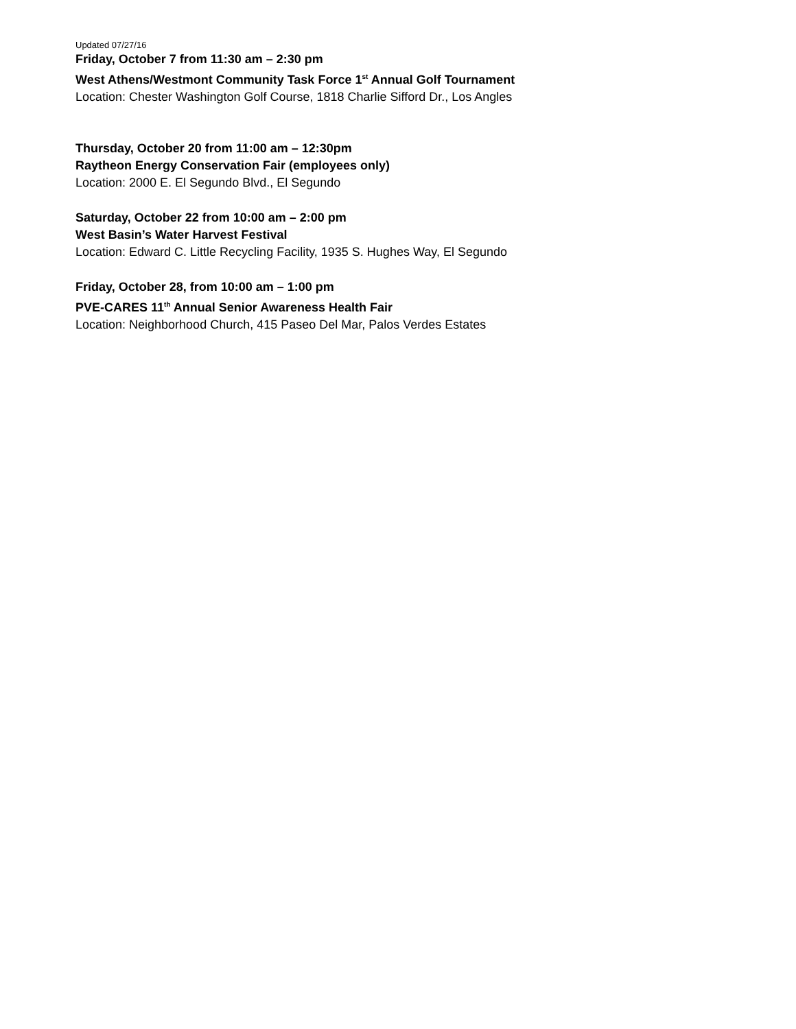Updated 07/27/16
Friday, October 7 from 11:30 am – 2:30 pm
West Athens/Westmont Community Task Force 1<sup>st</sup> Annual Golf Tournament
Location: Chester Washington Golf Course, 1818 Charlie Sifford Dr., Los Angles
Thursday, October 20 from 11:00 am – 12:30pm
Raytheon Energy Conservation Fair (employees only)
Location: 2000 E. El Segundo Blvd., El Segundo
Saturday, October 22 from 10:00 am – 2:00 pm
West Basin’s Water Harvest Festival
Location: Edward C. Little Recycling Facility, 1935 S. Hughes Way, El Segundo
Friday, October 28, from 10:00 am – 1:00 pm
PVE-CARES 11<sup>th</sup> Annual Senior Awareness Health Fair
Location: Neighborhood Church, 415 Paseo Del Mar, Palos Verdes Estates